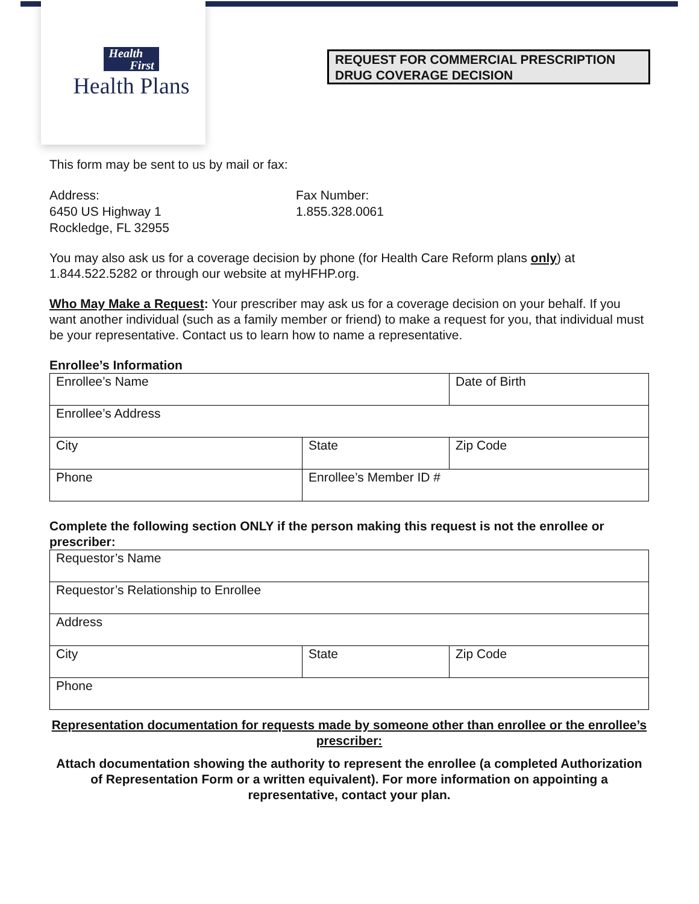Health
First
Health Plans
REQUEST FOR COMMERCIAL PRESCRIPTION DRUG COVERAGE DECISION
This form may be sent to us by mail or fax:
Address:
6450 US Highway 1
Rockledge, FL 32955
Fax Number:
1.855.328.0061
You may also ask us for a coverage decision by phone (for Health Care Reform plans only) at 1.844.522.5282 or through our website at myHFHP.org.
Who May Make a Request: Your prescriber may ask us for a coverage decision on your behalf. If you want another individual (such as a family member or friend) to make a request for you, that individual must be your representative. Contact us to learn how to name a representative.
Enrollee’s Information
| Enrollee’s Name | | Date of Birth |
| Enrollee’s Address | | |
| City | State | Zip Code |
| Phone | Enrollee’s Member ID # | |
Complete the following section ONLY if the person making this request is not the enrollee or prescriber:
| Requestor’s Name | | |
| Requestor’s Relationship to Enrollee | | |
| Address | | |
| City | State | Zip Code |
| Phone | | |
Representation documentation for requests made by someone other than enrollee or the enrollee’s prescriber:
Attach documentation showing the authority to represent the enrollee (a completed Authorization of Representation Form or a written equivalent). For more information on appointing a representative, contact your plan.